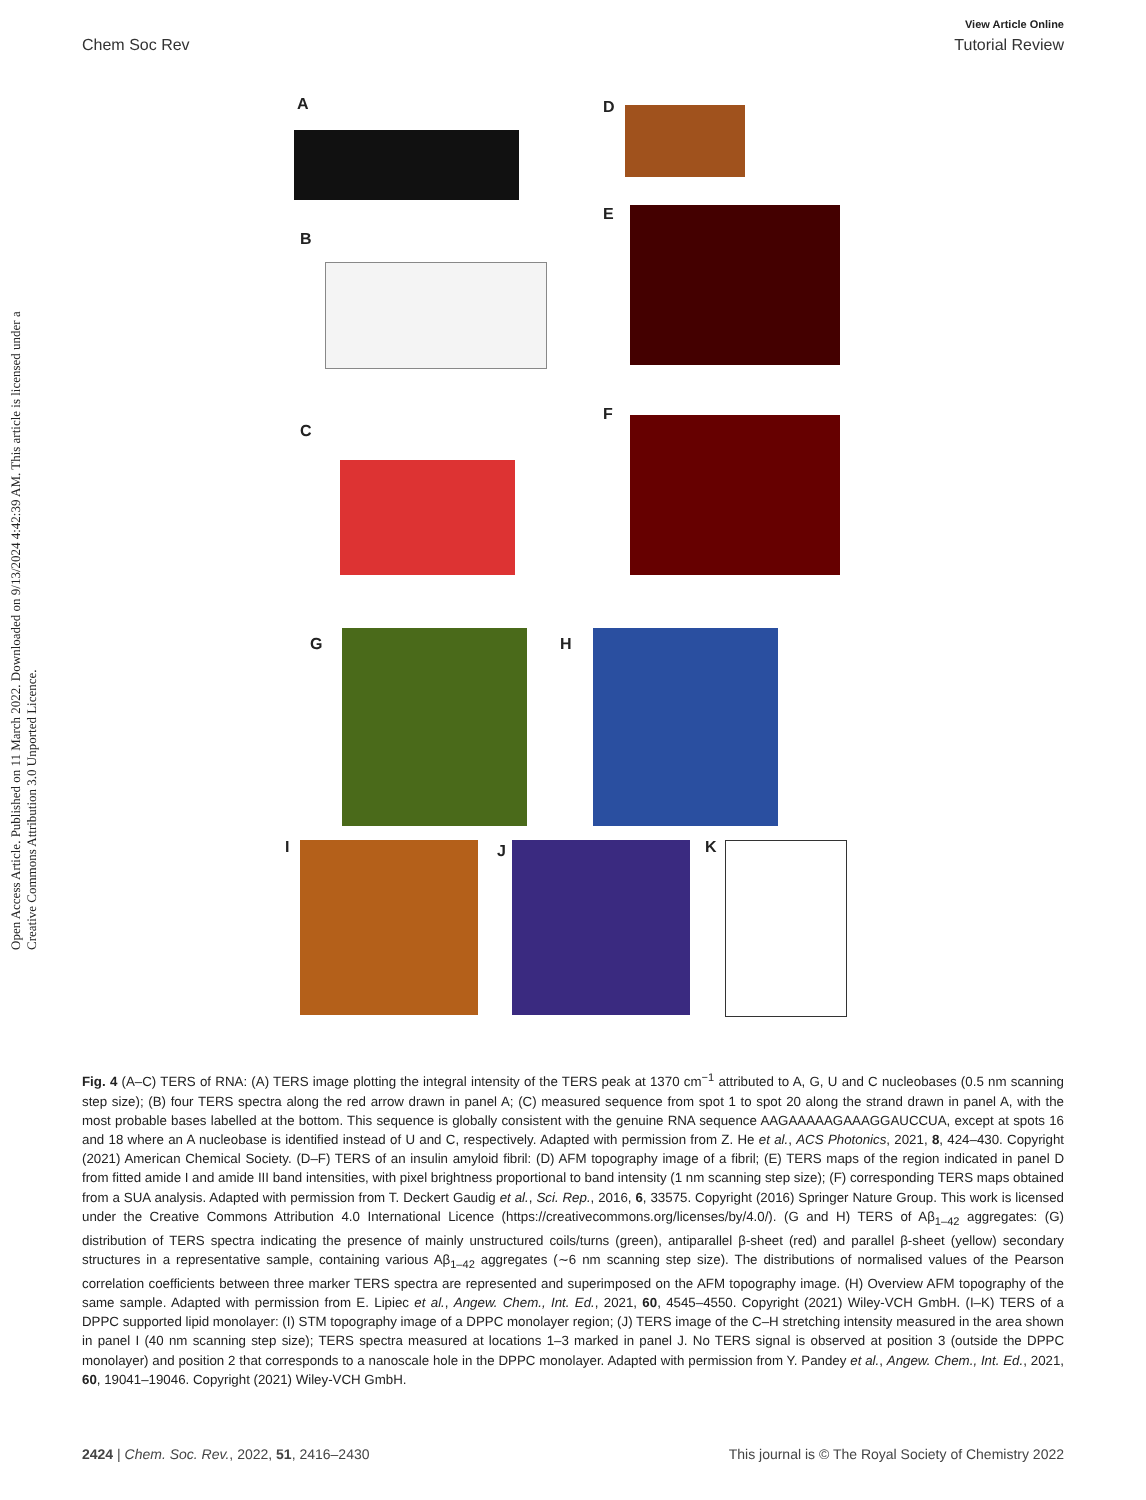View Article Online
Chem Soc Rev Tutorial Review
Open Access Article. Published on 11 March 2022. Downloaded on 9/13/2024 4:42:39 AM. This article is licensed under a Creative Commons Attribution 3.0 Unported Licence.
A
B
C
D
E
F
G H
I J K
Fig. 4 (A–C) TERS of RNA: (A) TERS image plotting the integral intensity of the TERS peak at 1370 cm<sup>−1</sup> attributed to A, G, U and C nucleobases (0.5 nm scanning step size); (B) four TERS spectra along the red arrow drawn in panel A; (C) measured sequence from spot 1 to spot 20 along the strand drawn in panel A, with the most probable bases labelled at the bottom. This sequence is globally consistent with the genuine RNA sequence AAGAAAAAGAAAGGAUCCUA, except at spots 16 and 18 where an A nucleobase is identified instead of U and C, respectively. Adapted with permission from Z. He et al., ACS Photonics, 2021, 8, 424–430. Copyright (2021) American Chemical Society. (D–F) TERS of an insulin amyloid fibril: (D) AFM topography image of a fibril; (E) TERS maps of the region indicated in panel D from fitted amide I and amide III band intensities, with pixel brightness proportional to band intensity (1 nm scanning step size); (F) corresponding TERS maps obtained from a SUA analysis. Adapted with permission from T. Deckert Gaudig et al., Sci. Rep., 2016, 6, 33575. Copyright (2016) Springer Nature Group. This work is licensed under the Creative Commons Attribution 4.0 International Licence (https://creativecommons.org/licenses/by/4.0/). (G and H) TERS of Aβ<sub>1–42</sub> aggregates: (G) distribution of TERS spectra indicating the presence of mainly unstructured coils/turns (green), antiparallel β-sheet (red) and parallel β-sheet (yellow) secondary structures in a representative sample, containing various Aβ<sub>1–42</sub> aggregates (∼6 nm scanning step size). The distributions of normalised values of the Pearson correlation coefficients between three marker TERS spectra are represented and superimposed on the AFM topography image. (H) Overview AFM topography of the same sample. Adapted with permission from E. Lipiec et al., Angew. Chem., Int. Ed., 2021, 60, 4545–4550. Copyright (2021) Wiley-VCH GmbH. (I–K) TERS of a DPPC supported lipid monolayer: (I) STM topography image of a DPPC monolayer region; (J) TERS image of the C–H stretching intensity measured in the area shown in panel I (40 nm scanning step size); TERS spectra measured at locations 1–3 marked in panel J. No TERS signal is observed at position 3 (outside the DPPC monolayer) and position 2 that corresponds to a nanoscale hole in the DPPC monolayer. Adapted with permission from Y. Pandey et al., Angew. Chem., Int. Ed., 2021, 60, 19041–19046. Copyright (2021) Wiley-VCH GmbH.
2424 | Chem. Soc. Rev., 2022, 51, 2416–2430 This journal is © The Royal Society of Chemistry 2022